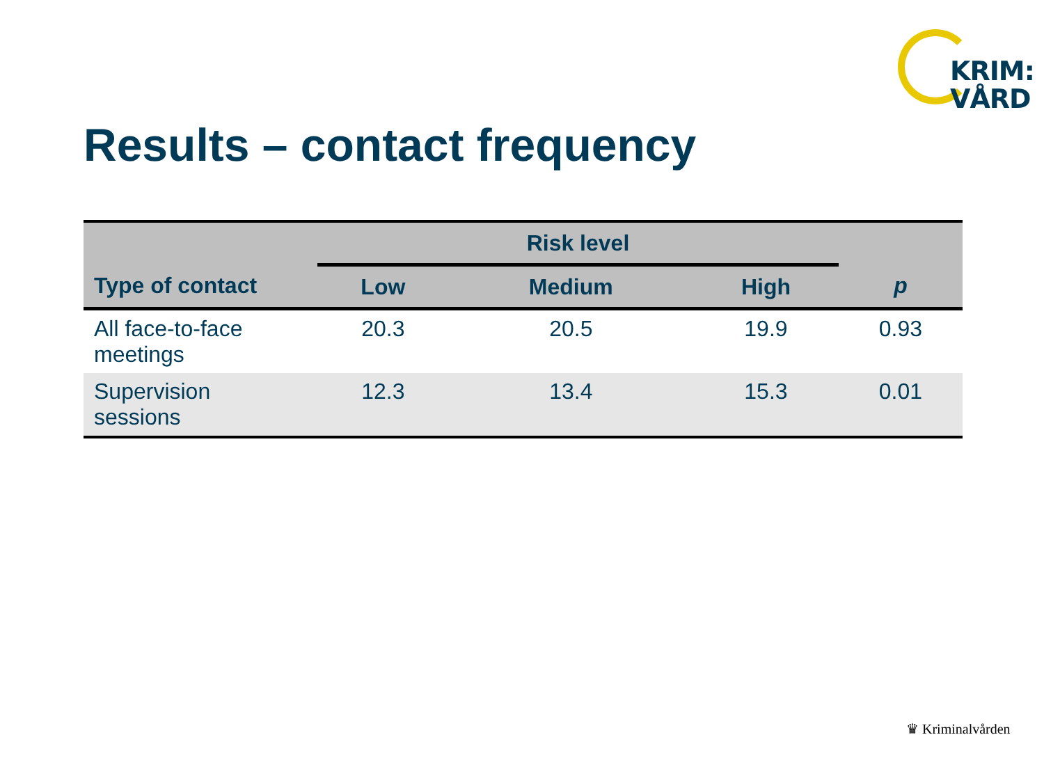KRIM:
VÅRD
Results – contact frequency
| | Risk level | | | |
| --- | --- | --- | --- | --- |
| Type of contact | Low | Medium | High | p |
| All face-to-face meetings | 20.3 | 20.5 | 19.9 | 0.93 |
| Supervision sessions | 12.3 | 13.4 | 15.3 | 0.01 |
♛ Kriminalvården